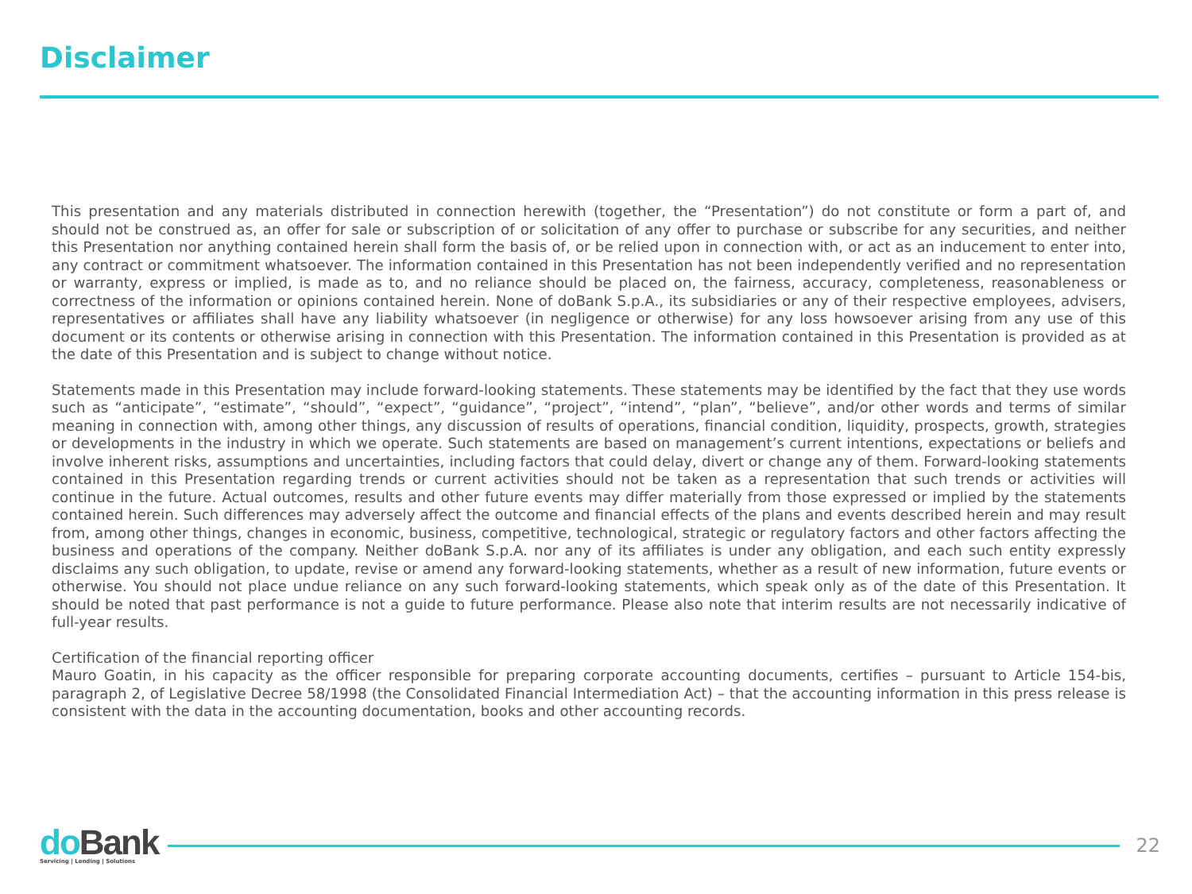Disclaimer
This presentation and any materials distributed in connection herewith (together, the “Presentation”) do not constitute or form a part of, and should not be construed as, an offer for sale or subscription of or solicitation of any offer to purchase or subscribe for any securities, and neither this Presentation nor anything contained herein shall form the basis of, or be relied upon in connection with, or act as an inducement to enter into, any contract or commitment whatsoever. The information contained in this Presentation has not been independently verified and no representation or warranty, express or implied, is made as to, and no reliance should be placed on, the fairness, accuracy, completeness, reasonableness or correctness of the information or opinions contained herein. None of doBank S.p.A., its subsidiaries or any of their respective employees, advisers, representatives or affiliates shall have any liability whatsoever (in negligence or otherwise) for any loss howsoever arising from any use of this document or its contents or otherwise arising in connection with this Presentation. The information contained in this Presentation is provided as at the date of this Presentation and is subject to change without notice.
Statements made in this Presentation may include forward-looking statements. These statements may be identified by the fact that they use words such as “anticipate”, “estimate”, “should”, “expect”, “guidance”, “project”, “intend”, “plan”, “believe”, and/or other words and terms of similar meaning in connection with, among other things, any discussion of results of operations, financial condition, liquidity, prospects, growth, strategies or developments in the industry in which we operate. Such statements are based on management’s current intentions, expectations or beliefs and involve inherent risks, assumptions and uncertainties, including factors that could delay, divert or change any of them. Forward-looking statements contained in this Presentation regarding trends or current activities should not be taken as a representation that such trends or activities will continue in the future. Actual outcomes, results and other future events may differ materially from those expressed or implied by the statements contained herein. Such differences may adversely affect the outcome and financial effects of the plans and events described herein and may result from, among other things, changes in economic, business, competitive, technological, strategic or regulatory factors and other factors affecting the business and operations of the company. Neither doBank S.p.A. nor any of its affiliates is under any obligation, and each such entity expressly disclaims any such obligation, to update, revise or amend any forward-looking statements, whether as a result of new information, future events or otherwise. You should not place undue reliance on any such forward-looking statements, which speak only as of the date of this Presentation. It should be noted that past performance is not a guide to future performance. Please also note that interim results are not necessarily indicative of full-year results.
Certification of the financial reporting officer
Mauro Goatin, in his capacity as the officer responsible for preparing corporate accounting documents, certifies – pursuant to Article 154-bis, paragraph 2, of Legislative Decree 58/1998 (the Consolidated Financial Intermediation Act) – that the accounting information in this press release is consistent with the data in the accounting documentation, books and other accounting records.
do Bank
Servicing | Lending | Solutions
22